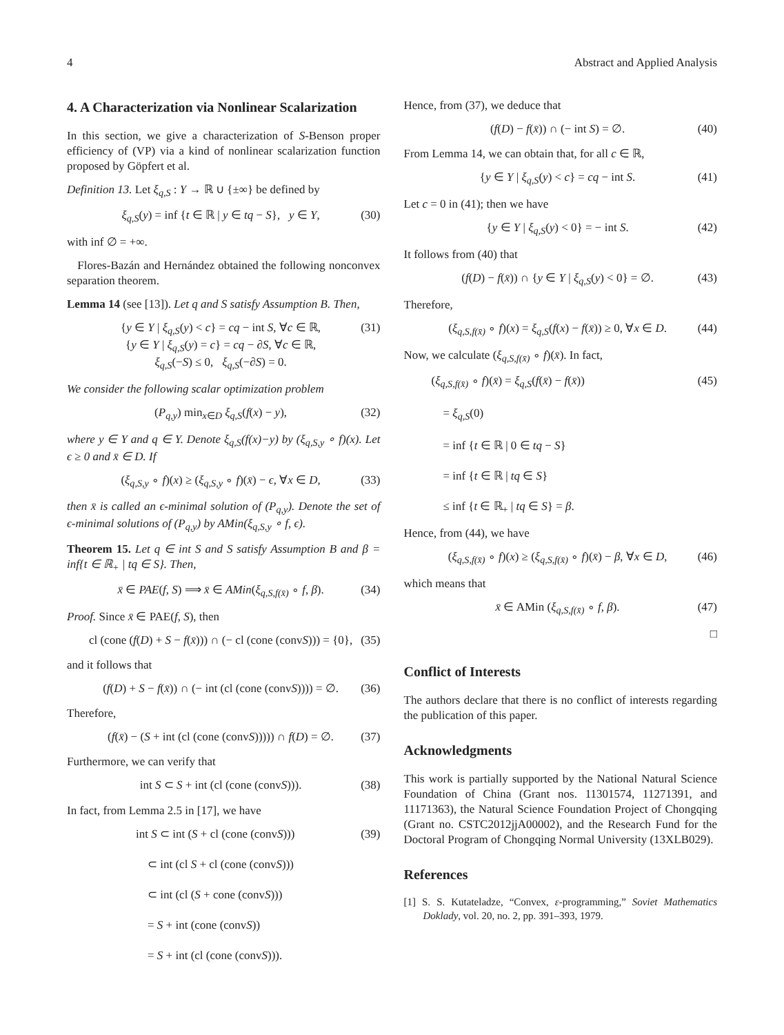4 Abstract and Applied Analysis
4. A Characterization via Nonlinear Scalarization
In this section, we give a characterization of S-Benson proper efficiency of (VP) via a kind of nonlinear scalarization function proposed by Göpfert et al.
Definition 13. Let ξ<sub>q,S</sub> : Y → ℝ ∪ {±∞} be defined by
ξ<sub>q,S</sub>(y) = inf {t ∈ ℝ | y ∈ tq − S}, y ∈ Y, (30)
with inf ∅ = +∞.
Flores-Bazán and Hernández obtained the following nonconvex separation theorem.
Lemma 14 (see [13]). Let q and S satisfy Assumption B. Then,
{y ∈ Y | ξ<sub>q,S</sub>(y) < c} = cq − int S, ∀c ∈ ℝ,
{y ∈ Y | ξ<sub>q,S</sub>(y) = c} = cq − ∂S, ∀c ∈ ℝ,
ξ<sub>q,S</sub>(−S) ≤ 0, ξ<sub>q,S</sub>(−∂S) = 0. (31)
We consider the following scalar optimization problem
(P<sub>q,y</sub>) min<sub>x∈D</sub> ξ<sub>q,S</sub>(f(x) − y), (32)
where y ∈ Y and q ∈ Y. Denote ξ<sub>q,S</sub>(f(x)−y) by (ξ<sub>q,S,y</sub> ∘ f)(x). Let ϵ ≥ 0 and x̄ ∈ D. If
(ξ<sub>q,S,y</sub> ∘ f)(x) ≥ (ξ<sub>q,S,y</sub> ∘ f)(x̄) − ϵ, ∀x ∈ D, (33)
then x̄ is called an ϵ-minimal solution of (P<sub>q,y</sub>). Denote the set of ϵ-minimal solutions of (P<sub>q,y</sub>) by AMin(ξ<sub>q,S,y</sub> ∘ f, ϵ).
Theorem 15. Let q ∈ int S and S satisfy Assumption B and β = inf{t ∈ ℝ<sub>+</sub> | tq ∈ S}. Then,
x̄ ∈ PAE(f, S) ⟹ x̄ ∈ AMin(ξ<sub>q,S,f(x̄)</sub> ∘ f, β). (34)
Proof. Since x̄ ∈ PAE(f, S), then
cl (cone (f(D) + S − f(x̄))) ∩ (− cl (cone (convS))) = {0}, (35)
and it follows that
(f(D) + S − f(x̄)) ∩ (− int (cl (cone (convS)))) = ∅. (36)
Therefore,
(f(x̄) − (S + int (cl (cone (convS))))) ∩ f(D) = ∅. (37)
Furthermore, we can verify that
int S ⊂ S + int (cl (cone (convS))). (38)
In fact, from Lemma 2.5 in [17], we have
int S ⊂ int (S + cl (cone (convS)))
⊂ int (cl S + cl (cone (convS)))
⊂ int (cl (S + cone (convS)))
= S + int (cone (convS))
= S + int (cl (cone (convS))). (39)
Hence, from (37), we deduce that
(f(D) − f(x̄)) ∩ (− int S) = ∅. (40)
From Lemma 14, we can obtain that, for all c ∈ ℝ,
{y ∈ Y | ξ<sub>q,S</sub>(y) < c} = cq − int S. (41)
Let c = 0 in (41); then we have
{y ∈ Y | ξ<sub>q,S</sub>(y) < 0} = − int S. (42)
It follows from (40) that
(f(D) − f(x̄)) ∩ {y ∈ Y | ξ<sub>q,S</sub>(y) < 0} = ∅. (43)
Therefore,
(ξ<sub>q,S,f(x̄)</sub> ∘ f)(x) = ξ<sub>q,S</sub>(f(x) − f(x̄)) ≥ 0, ∀x ∈ D. (44)
Now, we calculate (ξ<sub>q,S,f(x̄)</sub> ∘ f)(x̄). In fact,
(ξ<sub>q,S,f(x̄)</sub> ∘ f)(x̄) = ξ<sub>q,S</sub>(f(x̄) − f(x̄))
= ξ<sub>q,S</sub>(0)
= inf {t ∈ ℝ | 0 ∈ tq − S}
= inf {t ∈ ℝ | tq ∈ S}
≤ inf {t ∈ ℝ<sub>+</sub> | tq ∈ S} = β. (45)
Hence, from (44), we have
(ξ<sub>q,S,f(x̄)</sub> ∘ f)(x) ≥ (ξ<sub>q,S,f(x̄)</sub> ∘ f)(x̄) − β, ∀x ∈ D, (46)
which means that
x̄ ∈ AMin (ξ<sub>q,S,f(x̄)</sub> ∘ f, β). (47)
□
Conflict of Interests
The authors declare that there is no conflict of interests regarding the publication of this paper.
Acknowledgments
This work is partially supported by the National Natural Science Foundation of China (Grant nos. 11301574, 11271391, and 11171363), the Natural Science Foundation Project of Chongqing (Grant no. CSTC2012jjA00002), and the Research Fund for the Doctoral Program of Chongqing Normal University (13XLB029).
References
[1] S. S. Kutateladze, “Convex, ε-programming,” Soviet Mathematics Doklady, vol. 20, no. 2, pp. 391–393, 1979.